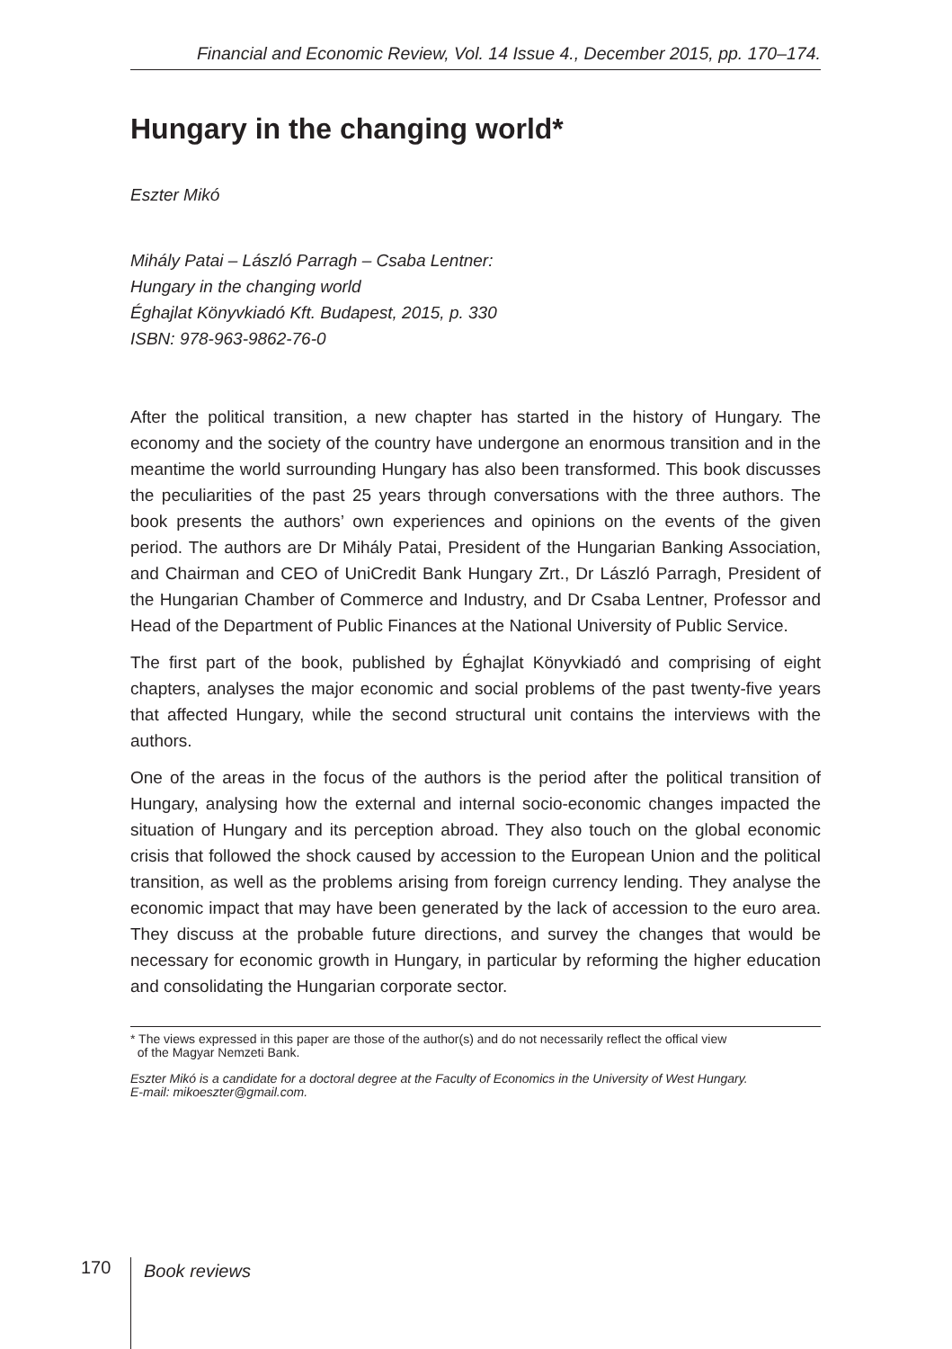Financial and Economic Review, Vol. 14 Issue 4., December 2015, pp. 170–174.
Hungary in the changing world*
Eszter Mikó
Mihály Patai – László Parragh – Csaba Lentner:
Hungary in the changing world
Éghajlat Könyvkiadó Kft. Budapest, 2015, p. 330
ISBN: 978-963-9862-76-0
After the political transition, a new chapter has started in the history of Hungary. The economy and the society of the country have undergone an enormous transition and in the meantime the world surrounding Hungary has also been transformed. This book discusses the peculiarities of the past 25 years through conversations with the three authors. The book presents the authors’ own experiences and opinions on the events of the given period. The authors are Dr Mihály Patai, President of the Hungarian Banking Association, and Chairman and CEO of UniCredit Bank Hungary Zrt., Dr László Parragh, President of the Hungarian Chamber of Commerce and Industry, and Dr Csaba Lentner, Professor and Head of the Department of Public Finances at the National University of Public Service.
The first part of the book, published by Éghajlat Könyvkiadó and comprising of eight chapters, analyses the major economic and social problems of the past twenty-five years that affected Hungary, while the second structural unit contains the interviews with the authors.
One of the areas in the focus of the authors is the period after the political transition of Hungary, analysing how the external and internal socio-economic changes impacted the situation of Hungary and its perception abroad. They also touch on the global economic crisis that followed the shock caused by accession to the European Union and the political transition, as well as the problems arising from foreign currency lending. They analyse the economic impact that may have been generated by the lack of accession to the euro area. They discuss at the probable future directions, and survey the changes that would be necessary for economic growth in Hungary, in particular by reforming the higher education and consolidating the Hungarian corporate sector.
* The views expressed in this paper are those of the author(s) and do not necessarily reflect the offical view
of the Magyar Nemzeti Bank.
Eszter Mikó is a candidate for a doctoral degree at the Faculty of Economics in the University of West Hungary.
E-mail: mikoeszter@gmail.com.
170
Book reviews